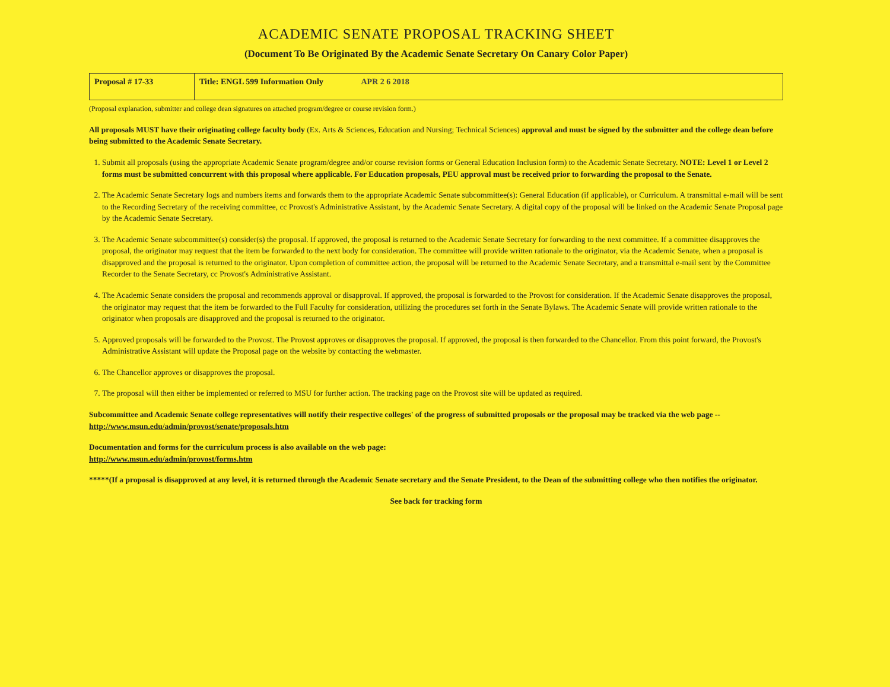ACADEMIC SENATE PROPOSAL TRACKING SHEET
(Document To Be Originated By the Academic Senate Secretary On Canary Color Paper)
| Proposal # 17-33 | Title: ENGL 599 Information Only APR 2 6 2018 |
(Proposal explanation, submitter and college dean signatures on attached program/degree or course revision form.)
All proposals MUST have their originating college faculty body (Ex. Arts & Sciences, Education and Nursing; Technical Sciences) approval and must be signed by the submitter and the college dean before being submitted to the Academic Senate Secretary.
1. Submit all proposals (using the appropriate Academic Senate program/degree and/or course revision forms or General Education Inclusion form) to the Academic Senate Secretary. NOTE: Level 1 or Level 2 forms must be submitted concurrent with this proposal where applicable. For Education proposals, PEU approval must be received prior to forwarding the proposal to the Senate.
2. The Academic Senate Secretary logs and numbers items and forwards them to the appropriate Academic Senate subcommittee(s): General Education (if applicable), or Curriculum. A transmittal e-mail will be sent to the Recording Secretary of the receiving committee, cc Provost's Administrative Assistant, by the Academic Senate Secretary. A digital copy of the proposal will be linked on the Academic Senate Proposal page by the Academic Senate Secretary.
3. The Academic Senate subcommittee(s) consider(s) the proposal. If approved, the proposal is returned to the Academic Senate Secretary for forwarding to the next committee. If a committee disapproves the proposal, the originator may request that the item be forwarded to the next body for consideration. The committee will provide written rationale to the originator, via the Academic Senate, when a proposal is disapproved and the proposal is returned to the originator. Upon completion of committee action, the proposal will be returned to the Academic Senate Secretary, and a transmittal e-mail sent by the Committee Recorder to the Senate Secretary, cc Provost's Administrative Assistant.
4. The Academic Senate considers the proposal and recommends approval or disapproval. If approved, the proposal is forwarded to the Provost for consideration. If the Academic Senate disapproves the proposal, the originator may request that the item be forwarded to the Full Faculty for consideration, utilizing the procedures set forth in the Senate Bylaws. The Academic Senate will provide written rationale to the originator when proposals are disapproved and the proposal is returned to the originator.
5. Approved proposals will be forwarded to the Provost. The Provost approves or disapproves the proposal. If approved, the proposal is then forwarded to the Chancellor. From this point forward, the Provost's Administrative Assistant will update the Proposal page on the website by contacting the webmaster.
6. The Chancellor approves or disapproves the proposal.
7. The proposal will then either be implemented or referred to MSU for further action. The tracking page on the Provost site will be updated as required.
Subcommittee and Academic Senate college representatives will notify their respective colleges' of the progress of submitted proposals or the proposal may be tracked via the web page -- http://www.msun.edu/admin/provost/senate/proposals.htm
Documentation and forms for the curriculum process is also available on the web page:
http://www.msun.edu/admin/provost/forms.htm
*****(If a proposal is disapproved at any level, it is returned through the Academic Senate secretary and the Senate President, to the Dean of the submitting college who then notifies the originator.
See back for tracking form